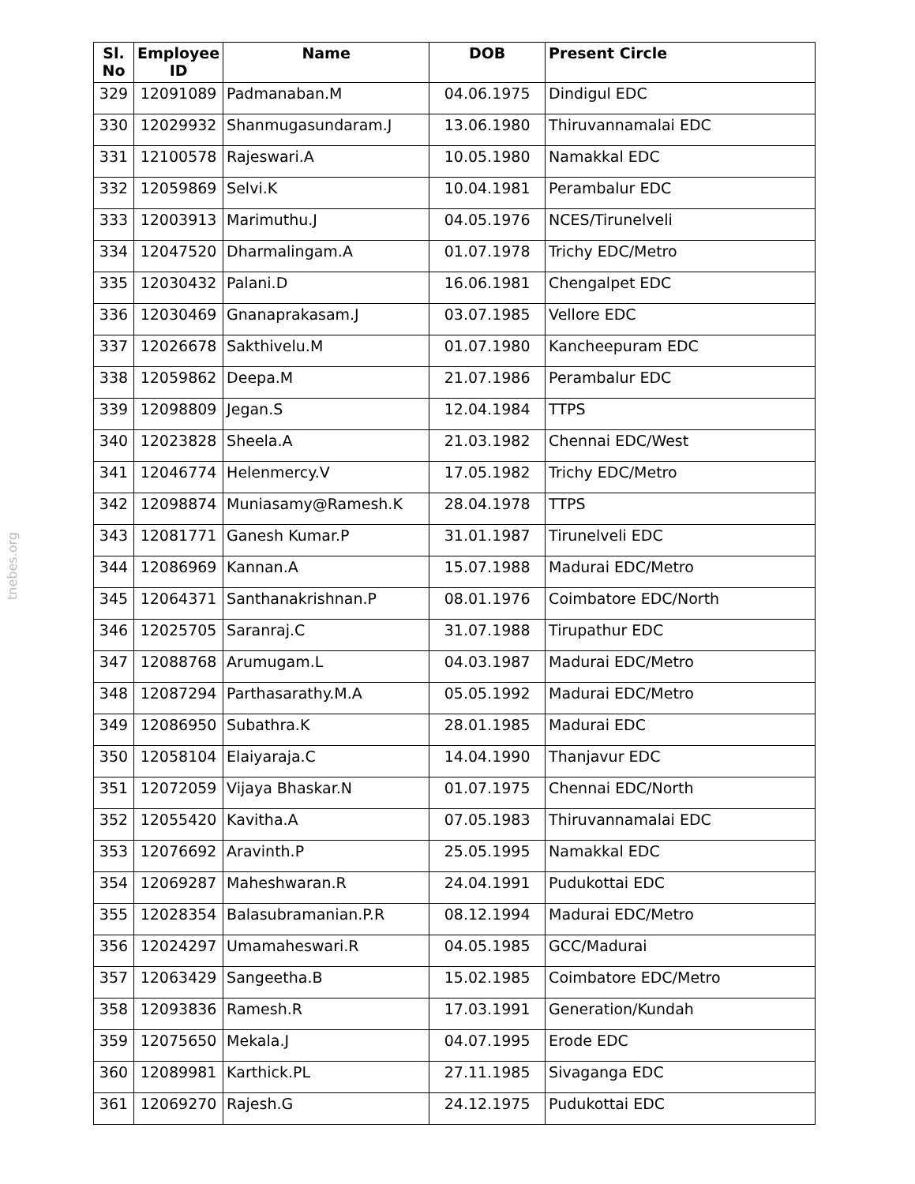tnebes.org
| Sl. No | Employee ID | Name | DOB | Present Circle |
| --- | --- | --- | --- | --- |
| 329 | 12091089 | Padmanaban.M | 04.06.1975 | Dindigul EDC |
| 330 | 12029932 | Shanmugasundaram.J | 13.06.1980 | Thiruvannamalai EDC |
| 331 | 12100578 | Rajeswari.A | 10.05.1980 | Namakkal EDC |
| 332 | 12059869 | Selvi.K | 10.04.1981 | Perambalur EDC |
| 333 | 12003913 | Marimuthu.J | 04.05.1976 | NCES/Tirunelveli |
| 334 | 12047520 | Dharmalingam.A | 01.07.1978 | Trichy EDC/Metro |
| 335 | 12030432 | Palani.D | 16.06.1981 | Chengalpet EDC |
| 336 | 12030469 | Gnanaprakasam.J | 03.07.1985 | Vellore EDC |
| 337 | 12026678 | Sakthivelu.M | 01.07.1980 | Kancheepuram EDC |
| 338 | 12059862 | Deepa.M | 21.07.1986 | Perambalur EDC |
| 339 | 12098809 | Jegan.S | 12.04.1984 | TTPS |
| 340 | 12023828 | Sheela.A | 21.03.1982 | Chennai EDC/West |
| 341 | 12046774 | Helenmercy.V | 17.05.1982 | Trichy EDC/Metro |
| 342 | 12098874 | Muniasamy@Ramesh.K | 28.04.1978 | TTPS |
| 343 | 12081771 | Ganesh Kumar.P | 31.01.1987 | Tirunelveli EDC |
| 344 | 12086969 | Kannan.A | 15.07.1988 | Madurai EDC/Metro |
| 345 | 12064371 | Santhanakrishnan.P | 08.01.1976 | Coimbatore EDC/North |
| 346 | 12025705 | Saranraj.C | 31.07.1988 | Tirupathur EDC |
| 347 | 12088768 | Arumugam.L | 04.03.1987 | Madurai EDC/Metro |
| 348 | 12087294 | Parthasarathy.M.A | 05.05.1992 | Madurai EDC/Metro |
| 349 | 12086950 | Subathra.K | 28.01.1985 | Madurai EDC |
| 350 | 12058104 | Elaiyaraja.C | 14.04.1990 | Thanjavur EDC |
| 351 | 12072059 | Vijaya Bhaskar.N | 01.07.1975 | Chennai EDC/North |
| 352 | 12055420 | Kavitha.A | 07.05.1983 | Thiruvannamalai EDC |
| 353 | 12076692 | Aravinth.P | 25.05.1995 | Namakkal EDC |
| 354 | 12069287 | Maheshwaran.R | 24.04.1991 | Pudukottai EDC |
| 355 | 12028354 | Balasubramanian.P.R | 08.12.1994 | Madurai EDC/Metro |
| 356 | 12024297 | Umamaheswari.R | 04.05.1985 | GCC/Madurai |
| 357 | 12063429 | Sangeetha.B | 15.02.1985 | Coimbatore EDC/Metro |
| 358 | 12093836 | Ramesh.R | 17.03.1991 | Generation/Kundah |
| 359 | 12075650 | Mekala.J | 04.07.1995 | Erode EDC |
| 360 | 12089981 | Karthick.PL | 27.11.1985 | Sivaganga EDC |
| 361 | 12069270 | Rajesh.G | 24.12.1975 | Pudukottai EDC |